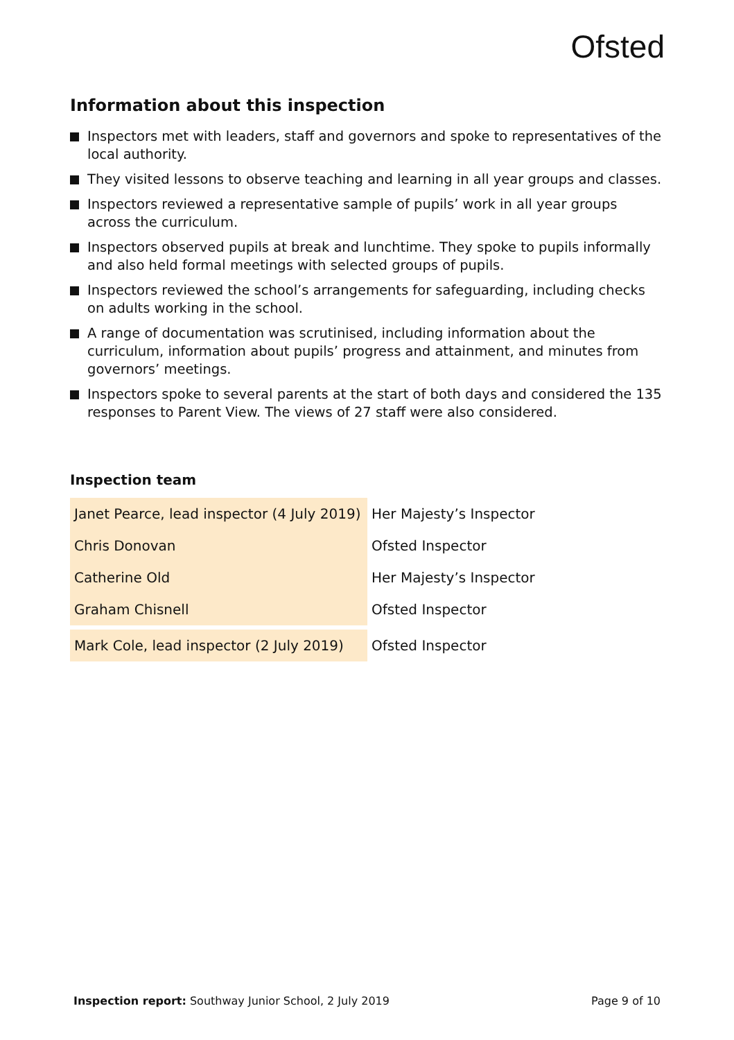Ofsted
Information about this inspection
Inspectors met with leaders, staff and governors and spoke to representatives of the local authority.
They visited lessons to observe teaching and learning in all year groups and classes.
Inspectors reviewed a representative sample of pupils’ work in all year groups across the curriculum.
Inspectors observed pupils at break and lunchtime. They spoke to pupils informally and also held formal meetings with selected groups of pupils.
Inspectors reviewed the school’s arrangements for safeguarding, including checks on adults working in the school.
A range of documentation was scrutinised, including information about the curriculum, information about pupils’ progress and attainment, and minutes from governors’ meetings.
Inspectors spoke to several parents at the start of both days and considered the 135 responses to Parent View. The views of 27 staff were also considered.
Inspection team
| Janet Pearce, lead inspector (4 July 2019) | Her Majesty’s Inspector |
| Chris Donovan | Ofsted Inspector |
| Catherine Old | Her Majesty’s Inspector |
| Graham Chisnell | Ofsted Inspector |
| Mark Cole, lead inspector (2 July 2019) | Ofsted Inspector |
Inspection report: Southway Junior School, 2 July 2019 Page 9 of 10